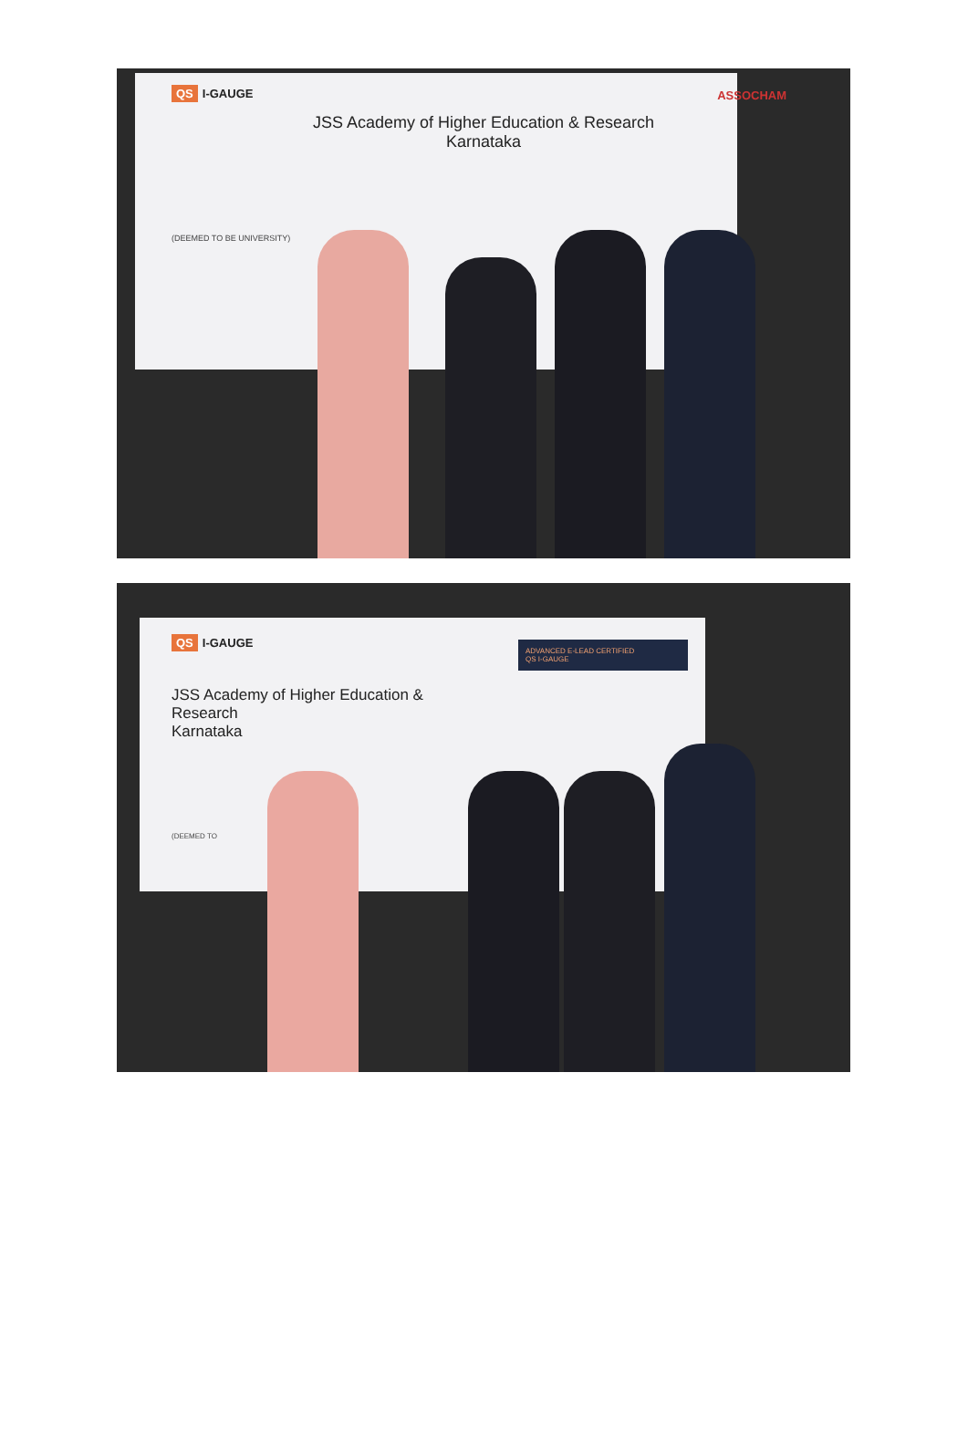QS I-GAUGE ASSOCHAM
JSS Academy of Higher Education & Research
Karnataka
(DEEMED TO BE UNIVERSITY)
QS I-GAUGE
ADVANCED E-LEAD CERTIFIED
QS I-GAUGE
JSS Academy of Higher Education &
Research
Karnataka
(DEEMED TO